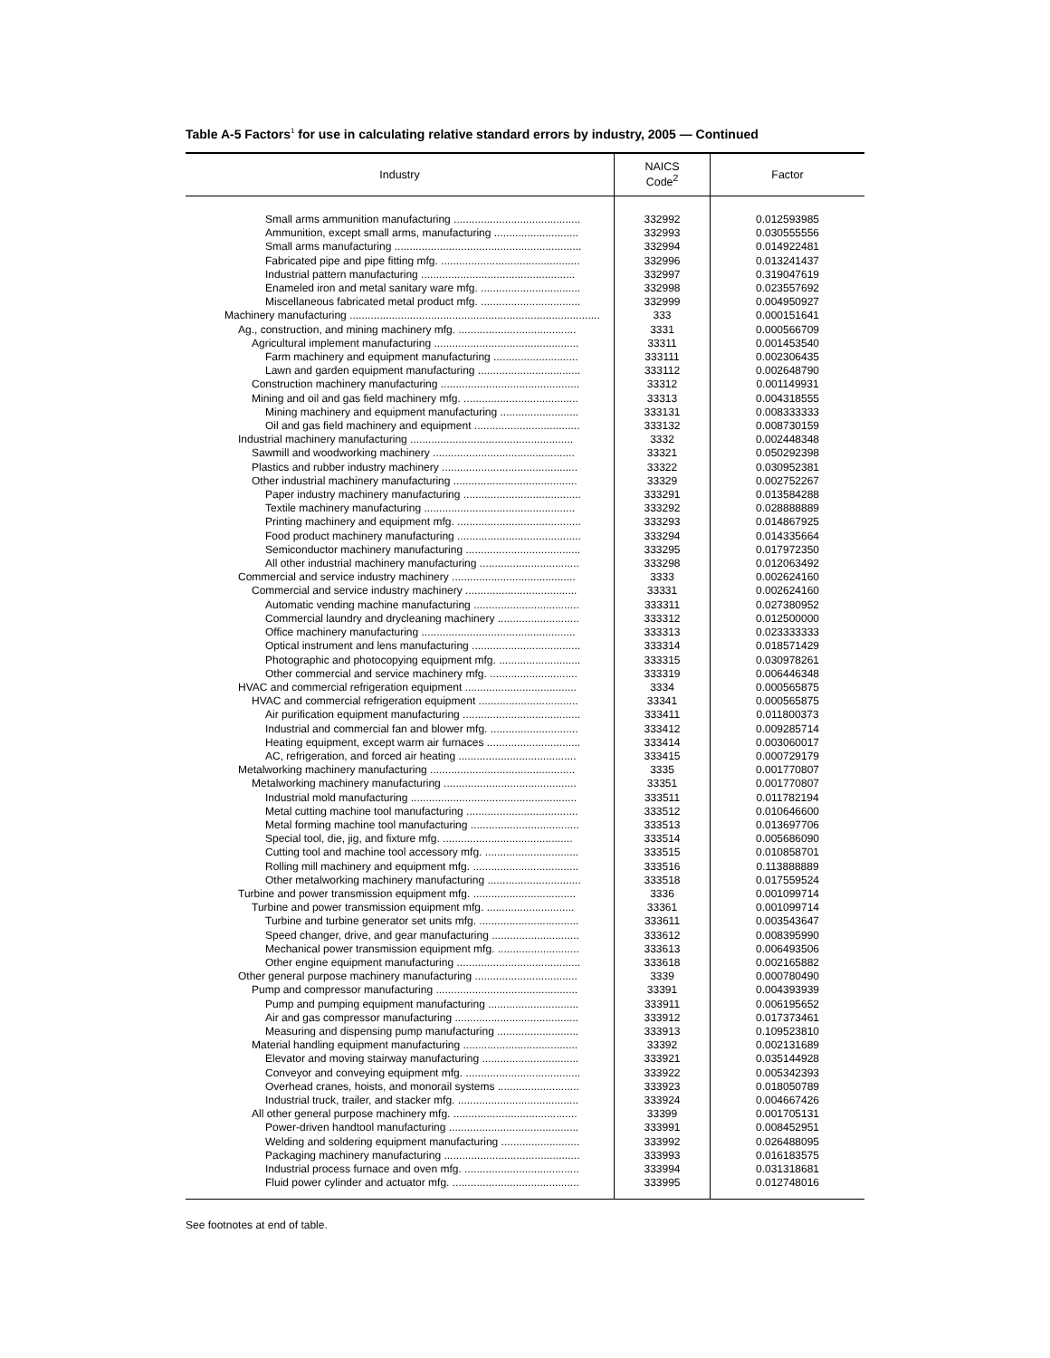Table A-5 Factors<sup>1</sup> for use in calculating relative standard errors by industry, 2005 — Continued
| Industry | NAICS Code<sup>2</sup> | Factor |
| --- | --- | --- |
| Small arms ammunition manufacturing .......................................... | 332992 | 0.012593985 |
| Ammunition, except small arms, manufacturing ............................ | 332993 | 0.030555556 |
| Small arms manufacturing .............................................................. | 332994 | 0.014922481 |
| Fabricated pipe and pipe fitting mfg. .............................................. | 332996 | 0.013241437 |
| Industrial pattern manufacturing ................................................... | 332997 | 0.319047619 |
| Enameled iron and metal sanitary ware mfg. ................................. | 332998 | 0.023557692 |
| Miscellaneous fabricated metal product mfg. ................................. | 332999 | 0.004950927 |
| Machinery manufacturing ................................................................................... | 333 | 0.000151641 |
| Ag., construction, and mining machinery mfg. ....................................... | 3331 | 0.000566709 |
| Agricultural implement manufacturing ................................................ | 33311 | 0.001453540 |
| Farm machinery and equipment manufacturing ............................ | 333111 | 0.002306435 |
| Lawn and garden equipment manufacturing .................................. | 333112 | 0.002648790 |
| Construction machinery manufacturing .............................................. | 33312 | 0.001149931 |
| Mining and oil and gas field machinery mfg. ...................................... | 33313 | 0.004318555 |
| Mining machinery and equipment manufacturing .......................... | 333131 | 0.008333333 |
| Oil and gas field machinery and equipment ................................... | 333132 | 0.008730159 |
| Industrial machinery manufacturing ...................................................... | 3332 | 0.002448348 |
| Sawmill and woodworking machinery ............................................... | 33321 | 0.050292398 |
| Plastics and rubber industry machinery ............................................. | 33322 | 0.030952381 |
| Other industrial machinery manufacturing ......................................... | 33329 | 0.002752267 |
| Paper industry machinery manufacturing ....................................... | 333291 | 0.013584288 |
| Textile machinery manufacturing .................................................. | 333292 | 0.028888889 |
| Printing machinery and equipment mfg. ......................................... | 333293 | 0.014867925 |
| Food product machinery manufacturing ......................................... | 333294 | 0.014335664 |
| Semiconductor machinery manufacturing ...................................... | 333295 | 0.017972350 |
| All other industrial machinery manufacturing ................................. | 333298 | 0.012063492 |
| Commercial and service industry machinery ......................................... | 3333 | 0.002624160 |
| Commercial and service industry machinery ..................................... | 33331 | 0.002624160 |
| Automatic vending machine manufacturing ................................... | 333311 | 0.027380952 |
| Commercial laundry and drycleaning machinery ........................... | 333312 | 0.012500000 |
| Office machinery manufacturing ................................................... | 333313 | 0.023333333 |
| Optical instrument and lens manufacturing .................................... | 333314 | 0.018571429 |
| Photographic and photocopying equipment mfg. ........................... | 333315 | 0.030978261 |
| Other commercial and service machinery mfg. ............................. | 333319 | 0.006446348 |
| HVAC and commercial refrigeration equipment ..................................... | 3334 | 0.000565875 |
| HVAC and commercial refrigeration equipment ................................. | 33341 | 0.000565875 |
| Air purification equipment manufacturing ....................................... | 333411 | 0.011800373 |
| Industrial and commercial fan and blower mfg. ............................. | 333412 | 0.009285714 |
| Heating equipment, except warm air furnaces ............................... | 333414 | 0.003060017 |
| AC, refrigeration, and forced air heating ....................................... | 333415 | 0.000729179 |
| Metalworking machinery manufacturing ................................................ | 3335 | 0.001770807 |
| Metalworking machinery manufacturing ............................................ | 33351 | 0.001770807 |
| Industrial mold manufacturing ....................................................... | 333511 | 0.011782194 |
| Metal cutting machine tool manufacturing ..................................... | 333512 | 0.010646600 |
| Metal forming machine tool manufacturing .................................... | 333513 | 0.013697706 |
| Special tool, die, jig, and fixture mfg. ........................................... | 333514 | 0.005686090 |
| Cutting tool and machine tool accessory mfg. ............................... | 333515 | 0.010858701 |
| Rolling mill machinery and equipment mfg. ................................... | 333516 | 0.113888889 |
| Other metalworking machinery manufacturing ............................... | 333518 | 0.017559524 |
| Turbine and power transmission equipment mfg. .................................. | 3336 | 0.001099714 |
| Turbine and power transmission equipment mfg. ............................. | 33361 | 0.001099714 |
| Turbine and turbine generator set units mfg. ................................. | 333611 | 0.003543647 |
| Speed changer, drive, and gear manufacturing ............................. | 333612 | 0.008395990 |
| Mechanical power transmission equipment mfg. ........................... | 333613 | 0.006493506 |
| Other engine equipment manufacturing ......................................... | 333618 | 0.002165882 |
| Other general purpose machinery manufacturing .................................. | 3339 | 0.000780490 |
| Pump and compressor manufacturing ............................................... | 33391 | 0.004393939 |
| Pump and pumping equipment manufacturing .............................. | 333911 | 0.006195652 |
| Air and gas compressor manufacturing ......................................... | 333912 | 0.017373461 |
| Measuring and dispensing pump manufacturing ........................... | 333913 | 0.109523810 |
| Material handling equipment manufacturing ...................................... | 33392 | 0.002131689 |
| Elevator and moving stairway manufacturing ................................ | 333921 | 0.035144928 |
| Conveyor and conveying equipment mfg. ...................................... | 333922 | 0.005342393 |
| Overhead cranes, hoists, and monorail systems ........................... | 333923 | 0.018050789 |
| Industrial truck, trailer, and stacker mfg. ........................................ | 333924 | 0.004667426 |
| All other general purpose machinery mfg. ......................................... | 33399 | 0.001705131 |
| Power-driven handtool manufacturing ........................................... | 333991 | 0.008452951 |
| Welding and soldering equipment manufacturing .......................... | 333992 | 0.026488095 |
| Packaging machinery manufacturing ............................................. | 333993 | 0.016183575 |
| Industrial process furnace and oven mfg. ...................................... | 333994 | 0.031318681 |
| Fluid power cylinder and actuator mfg. .......................................... | 333995 | 0.012748016 |
See footnotes at end of table.